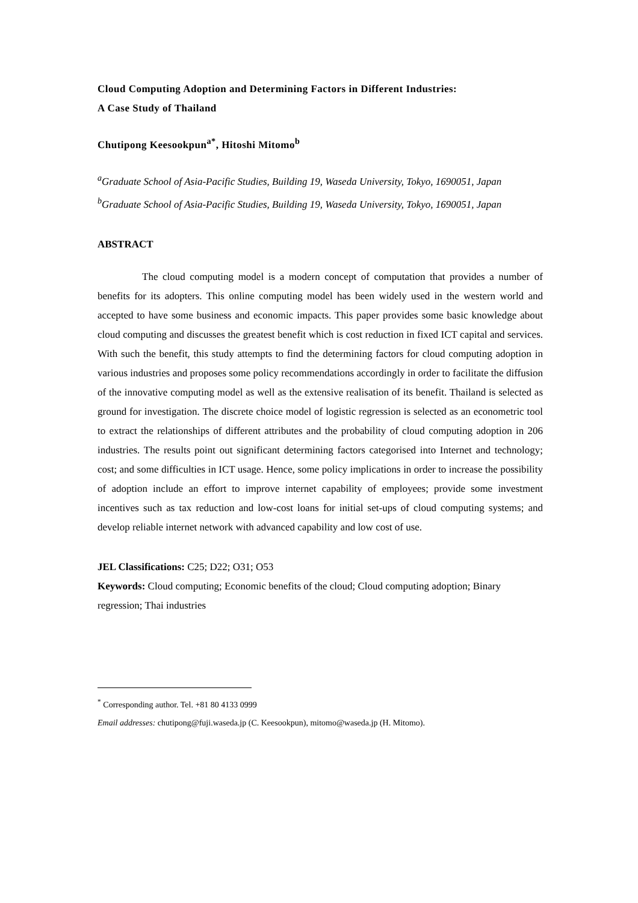Cloud Computing Adoption and Determining Factors in Different Industries:
A Case Study of Thailand
Chutipong Keesookpun<sup>a*</sup>, Hitoshi Mitomo<sup>b</sup>
<sup>a</sup> Graduate School of Asia-Pacific Studies, Building 19, Waseda University, Tokyo, 1690051, Japan
<sup>b</sup> Graduate School of Asia-Pacific Studies, Building 19, Waseda University, Tokyo, 1690051, Japan
ABSTRACT
The cloud computing model is a modern concept of computation that provides a number of benefits for its adopters. This online computing model has been widely used in the western world and accepted to have some business and economic impacts. This paper provides some basic knowledge about cloud computing and discusses the greatest benefit which is cost reduction in fixed ICT capital and services. With such the benefit, this study attempts to find the determining factors for cloud computing adoption in various industries and proposes some policy recommendations accordingly in order to facilitate the diffusion of the innovative computing model as well as the extensive realisation of its benefit. Thailand is selected as ground for investigation. The discrete choice model of logistic regression is selected as an econometric tool to extract the relationships of different attributes and the probability of cloud computing adoption in 206 industries. The results point out significant determining factors categorised into Internet and technology; cost; and some difficulties in ICT usage. Hence, some policy implications in order to increase the possibility of adoption include an effort to improve internet capability of employees; provide some investment incentives such as tax reduction and low-cost loans for initial set-ups of cloud computing systems; and develop reliable internet network with advanced capability and low cost of use.
JEL Classifications: C25; D22; O31; O53
Keywords: Cloud computing; Economic benefits of the cloud; Cloud computing adoption; Binary regression; Thai industries
<sup>*</sup> Corresponding author. Tel. +81 80 4133 0999
Email addresses: chutipong@fuji.waseda.jp (C. Keesookpun), mitomo@waseda.jp (H. Mitomo).